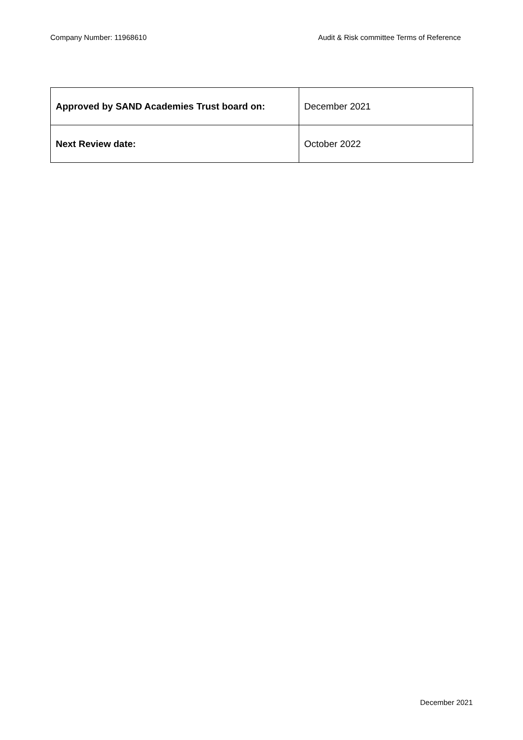Company Number: 11968610 Audit & Risk committee Terms of Reference
| Approved by SAND Academies Trust board on: | December 2021 |
| Next Review date: | October 2022 |
December 2021